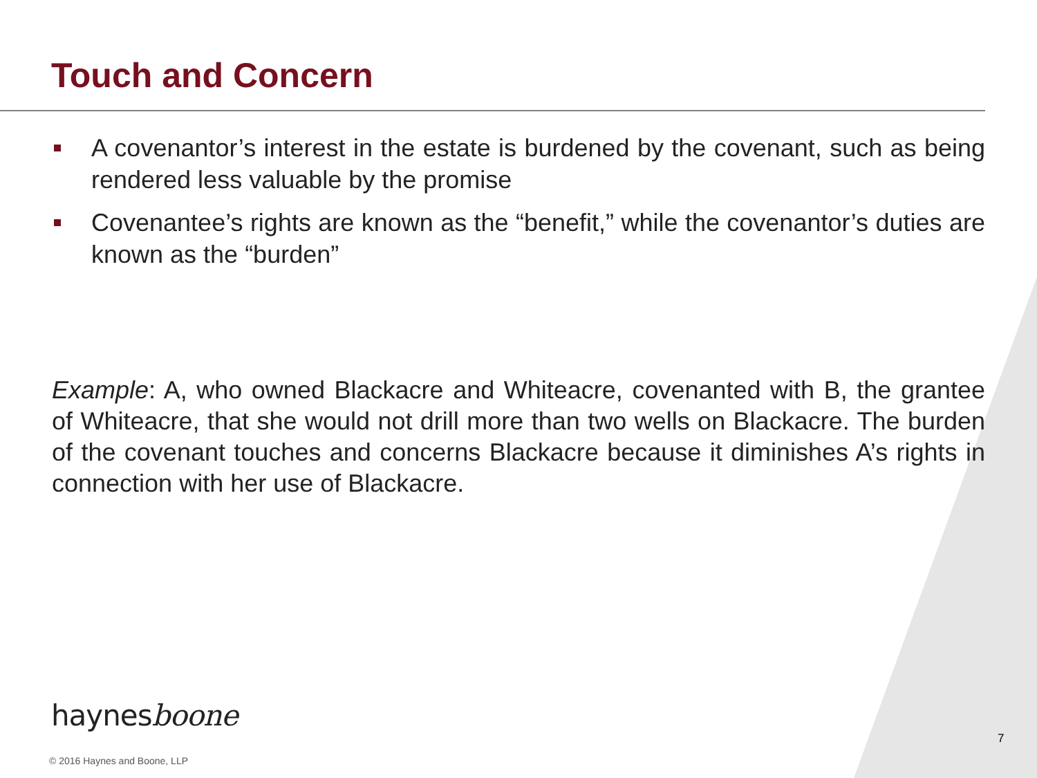Touch and Concern
A covenantor’s interest in the estate is burdened by the covenant, such as being rendered less valuable by the promise
Covenantee’s rights are known as the “benefit,” while the covenantor’s duties are known as the “burden”
Example: A, who owned Blackacre and Whiteacre, covenanted with B, the grantee of Whiteacre, that she would not drill more than two wells on Blackacre. The burden of the covenant touches and concerns Blackacre because it diminishes A’s rights in connection with her use of Blackacre.
haynesboone
7
© 2016 Haynes and Boone, LLP